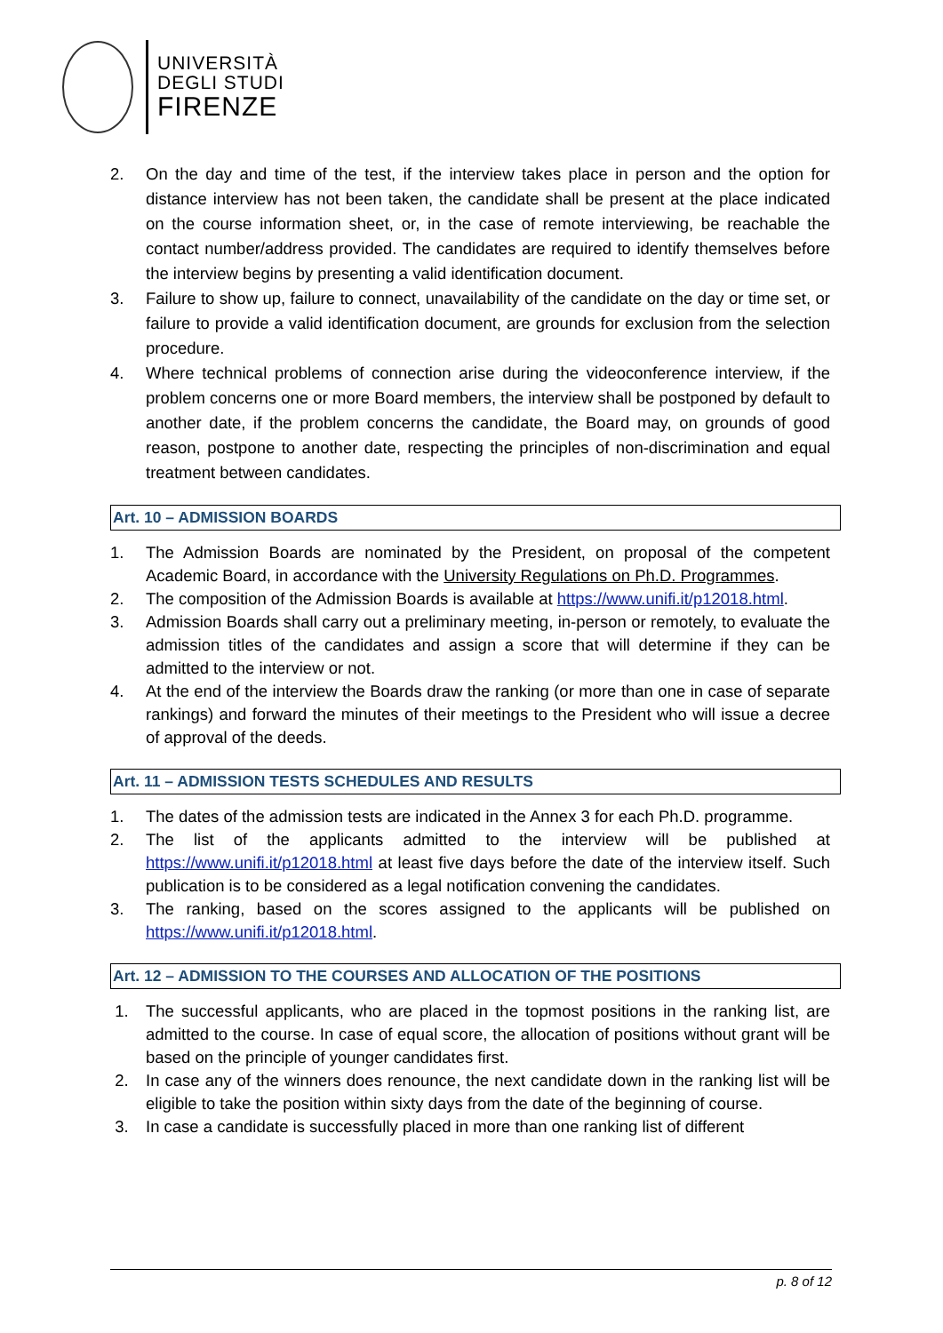UNIVERSITÀ
DEGLI STUDI
FIRENZE
2. On the day and time of the test, if the interview takes place in person and the option for distance interview has not been taken, the candidate shall be present at the place indicated on the course information sheet, or, in the case of remote interviewing, be reachable the contact number/address provided. The candidates are required to identify themselves before the interview begins by presenting a valid identification document.
3. Failure to show up, failure to connect, unavailability of the candidate on the day or time set, or failure to provide a valid identification document, are grounds for exclusion from the selection procedure.
4. Where technical problems of connection arise during the videoconference interview, if the problem concerns one or more Board members, the interview shall be postponed by default to another date, if the problem concerns the candidate, the Board may, on grounds of good reason, postpone to another date, respecting the principles of non-discrimination and equal treatment between candidates.
Art. 10 – ADMISSION BOARDS
1. The Admission Boards are nominated by the President, on proposal of the competent Academic Board, in accordance with the University Regulations on Ph.D. Programmes.
2. The composition of the Admission Boards is available at https://www.unifi.it/p12018.html.
3. Admission Boards shall carry out a preliminary meeting, in-person or remotely, to evaluate the admission titles of the candidates and assign a score that will determine if they can be admitted to the interview or not.
4. At the end of the interview the Boards draw the ranking (or more than one in case of separate rankings) and forward the minutes of their meetings to the President who will issue a decree of approval of the deeds.
Art. 11 – ADMISSION TESTS SCHEDULES AND RESULTS
1. The dates of the admission tests are indicated in the Annex 3 for each Ph.D. programme.
2. The list of the applicants admitted to the interview will be published at https://www.unifi.it/p12018.html at least five days before the date of the interview itself. Such publication is to be considered as a legal notification convening the candidates.
3. The ranking, based on the scores assigned to the applicants will be published on https://www.unifi.it/p12018.html.
Art. 12 – ADMISSION TO THE COURSES AND ALLOCATION OF THE POSITIONS
1. The successful applicants, who are placed in the topmost positions in the ranking list, are admitted to the course. In case of equal score, the allocation of positions without grant will be based on the principle of younger candidates first.
2. In case any of the winners does renounce, the next candidate down in the ranking list will be eligible to take the position within sixty days from the date of the beginning of course.
3. In case a candidate is successfully placed in more than one ranking list of different
p. 8 of 12